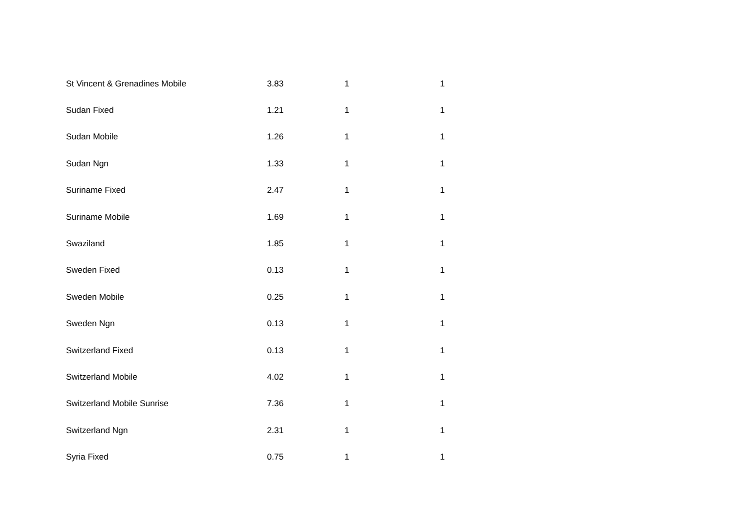| St Vincent & Grenadines Mobile | 3.83 | 1 | 1 |
| Sudan Fixed | 1.21 | 1 | 1 |
| Sudan Mobile | 1.26 | 1 | 1 |
| Sudan Ngn | 1.33 | 1 | 1 |
| Suriname Fixed | 2.47 | 1 | 1 |
| Suriname Mobile | 1.69 | 1 | 1 |
| Swaziland | 1.85 | 1 | 1 |
| Sweden Fixed | 0.13 | 1 | 1 |
| Sweden Mobile | 0.25 | 1 | 1 |
| Sweden Ngn | 0.13 | 1 | 1 |
| Switzerland Fixed | 0.13 | 1 | 1 |
| Switzerland Mobile | 4.02 | 1 | 1 |
| Switzerland Mobile Sunrise | 7.36 | 1 | 1 |
| Switzerland Ngn | 2.31 | 1 | 1 |
| Syria Fixed | 0.75 | 1 | 1 |